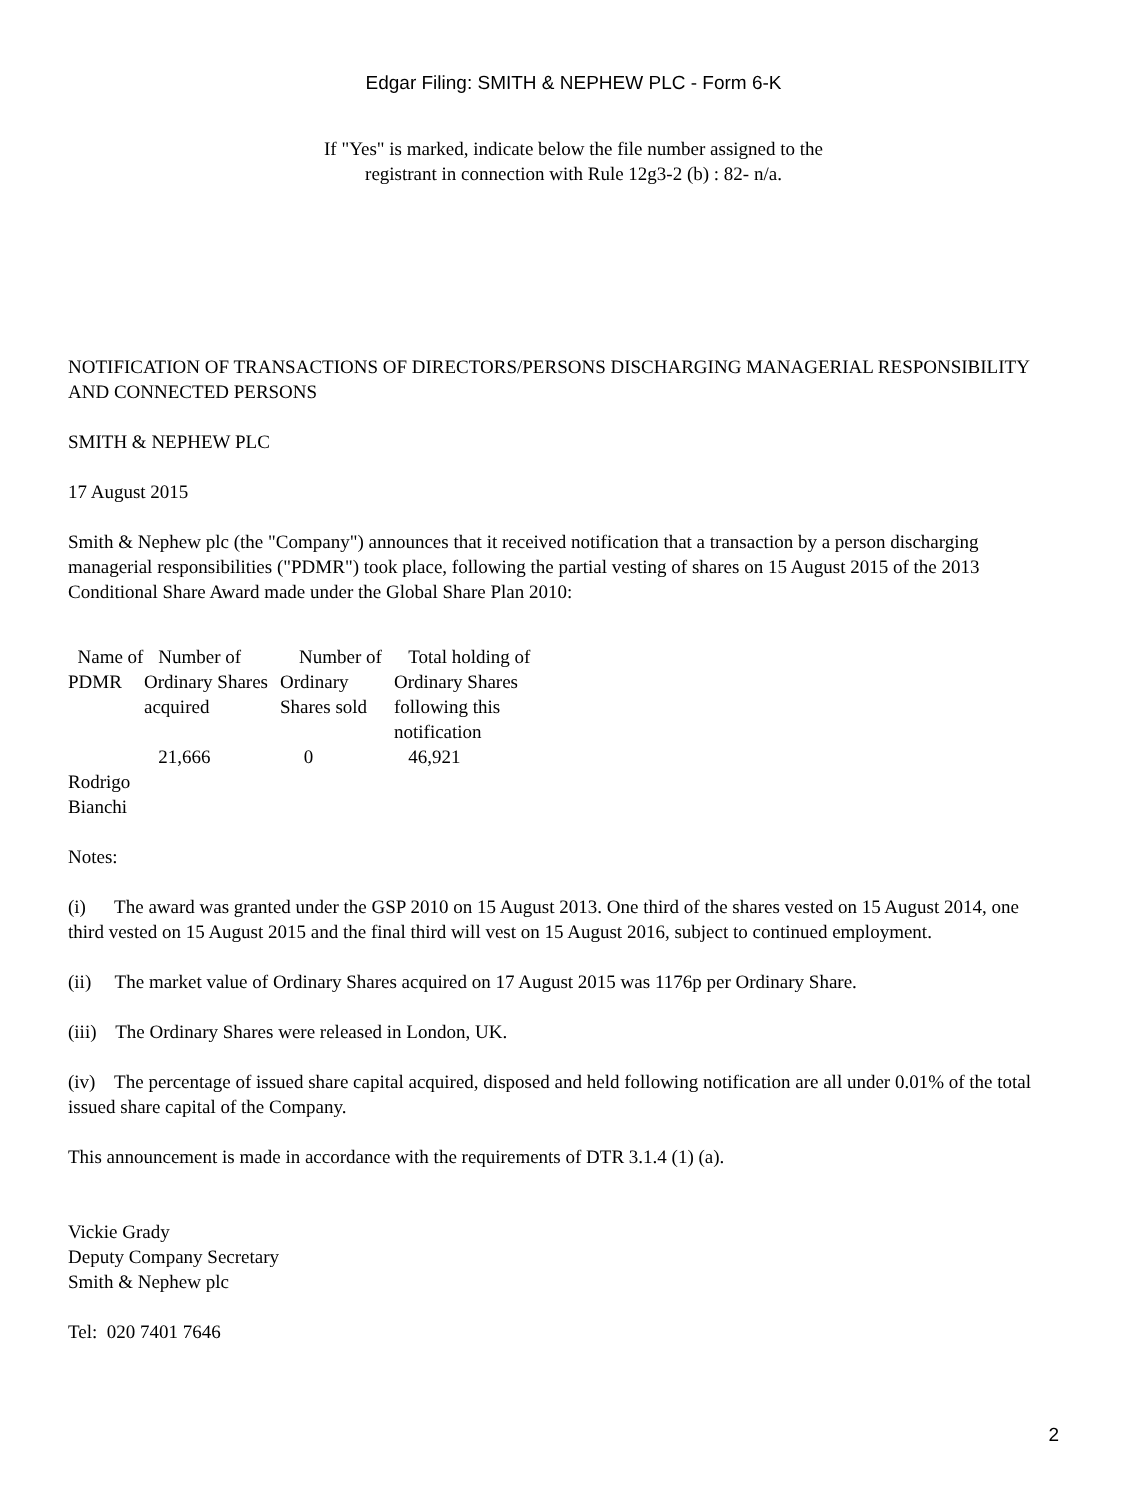Edgar Filing: SMITH & NEPHEW PLC - Form 6-K
If "Yes" is marked, indicate below the file number assigned to the
registrant in connection with Rule 12g3-2 (b) : 82- n/a.
NOTIFICATION OF TRANSACTIONS OF DIRECTORS/PERSONS DISCHARGING MANAGERIAL RESPONSIBILITY AND CONNECTED PERSONS
SMITH & NEPHEW PLC
17 August 2015
Smith & Nephew plc (the "Company") announces that it received notification that a transaction by a person discharging managerial responsibilities ("PDMR") took place, following the partial vesting of shares on 15 August 2015 of the 2013 Conditional Share Award made under the Global Share Plan 2010:
| Name of PDMR | Number of Ordinary Shares acquired | Number of Ordinary Shares sold | Total holding of Ordinary Shares following this notification |
| --- | --- | --- | --- |
| Rodrigo Bianchi | 21,666 | 0 | 46,921 |
Notes:
(i) The award was granted under the GSP 2010 on 15 August 2013. One third of the shares vested on 15 August 2014, one third vested on 15 August 2015 and the final third will vest on 15 August 2016, subject to continued employment.
(ii) The market value of Ordinary Shares acquired on 17 August 2015 was 1176p per Ordinary Share.
(iii) The Ordinary Shares were released in London, UK.
(iv) The percentage of issued share capital acquired, disposed and held following notification are all under 0.01% of the total issued share capital of the Company.
This announcement is made in accordance with the requirements of DTR 3.1.4 (1) (a).
Vickie Grady
Deputy Company Secretary
Smith & Nephew plc
Tel: 020 7401 7646
2